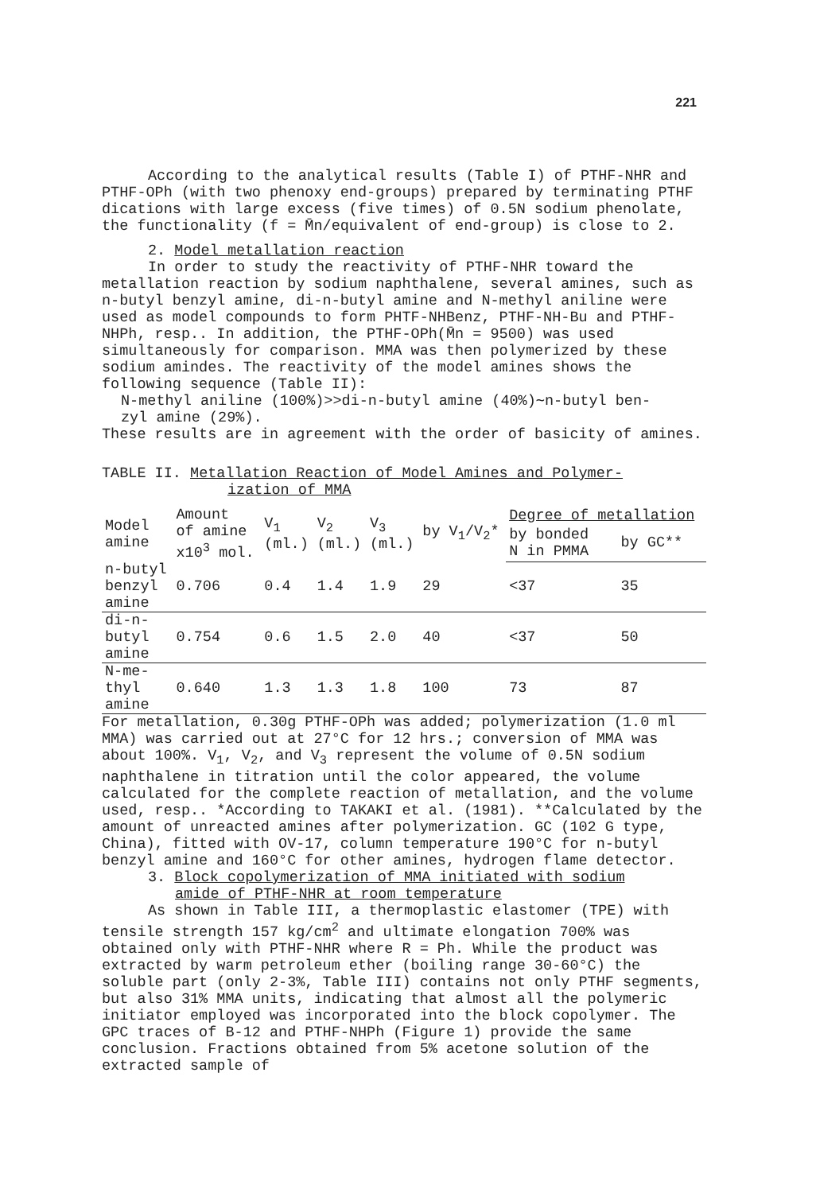221
According to the analytical results (Table I) of PTHF-NHR and PTHF-OPh (with two phenoxy end-groups) prepared by terminating PTHF dications with large excess (five times) of 0.5N sodium phenolate, the functionality (f = M̄n/equivalent of end-group) is close to 2.
2. Model metallation reaction
In order to study the reactivity of PTHF-NHR toward the metallation reaction by sodium naphthalene, several amines, such as n-butyl benzyl amine, di-n-butyl amine and N-methyl aniline were used as model compounds to form PHTF-NHBenz, PTHF-NH-Bu and PTHF-NHPh, resp.. In addition, the PTHF-OPh(M̄n = 9500) was used simultaneously for comparison. MMA was then polymerized by these sodium amindes. The reactivity of the model amines shows the following sequence (Table II):
N-methyl aniline (100%)>>di-n-butyl amine (40%)∼n-butyl ben-
zyl amine (29%).
These results are in agreement with the order of basicity of amines.
TABLE II. Metallation Reaction of Model Amines and Polymer-
ization of MMA
| Model amine | Amount of amine x10<sup>3</sup> mol. | V<sub>1</sub> (ml.) | V<sub>2</sub> (ml.) | V<sub>3</sub> (ml.) | by V<sub>1</sub>/V<sub>2</sub>* | Degree of metallation | |
| --- | --- | --- | --- | --- | --- | --- | --- |
| | | | | | | by bonded N in PMMA | by GC** |
| n-butyl benzyl amine | 0.706 | 0.4 | 1.4 | 1.9 | 29 | <37 | 35 |
| di-n- butyl amine | 0.754 | 0.6 | 1.5 | 2.0 | 40 | <37 | 50 |
| N-me- thyl amine | 0.640 | 1.3 | 1.3 | 1.8 | 100 | 73 | 87 |
For metallation, 0.30g PTHF-OPh was added; polymerization (1.0 ml MMA) was carried out at 27°C for 12 hrs.; conversion of MMA was about 100%. V<sub>1</sub>, V<sub>2</sub>, and V<sub>3</sub> represent the volume of 0.5N sodium naphthalene in titration until the color appeared, the volume calculated for the complete reaction of metallation, and the volume used, resp.. *According to TAKAKI et al. (1981). **Calculated by the amount of unreacted amines after polymerization. GC (102 G type, China), fitted with OV-17, column temperature 190°C for n-butyl benzyl amine and 160°C for other amines, hydrogen flame detector.
3. Block copolymerization of MMA initiated with sodium
amide of PTHF-NHR at room temperature
As shown in Table III, a thermoplastic elastomer (TPE) with tensile strength 157 kg/cm<sup>2</sup> and ultimate elongation 700% was obtained only with PTHF-NHR where R = Ph. While the product was extracted by warm petroleum ether (boiling range 30-60°C) the soluble part (only 2-3%, Table III) contains not only PTHF segments, but also 31% MMA units, indicating that almost all the polymeric initiator employed was incorporated into the block copolymer. The GPC traces of B-12 and PTHF-NHPh (Figure 1) provide the same conclusion. Fractions obtained from 5% acetone solution of the extracted sample of